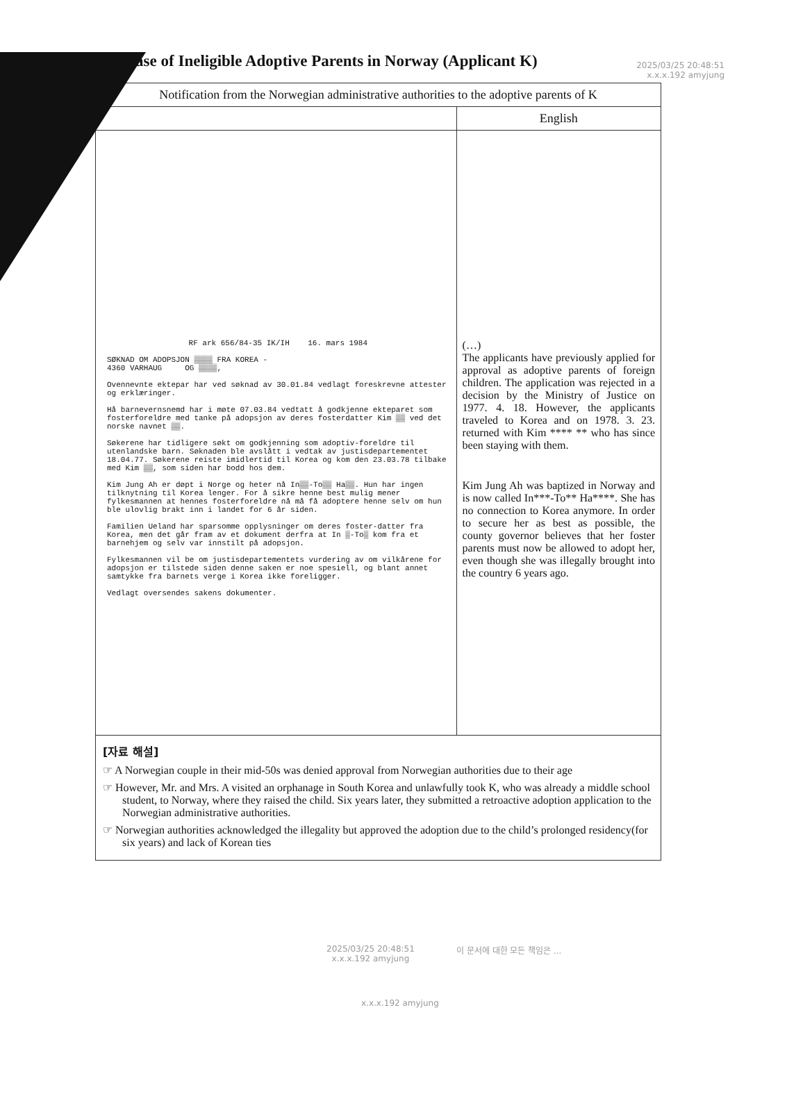2025/03/25 20:48:51
x.x.x.192 amyjung
► Case of Ineligible Adoptive Parents in Norway (Applicant K)
| Notification from the Norwegian administrative authorities to the adoptive parents of K | |
| --- | --- |
| | English |
| RF ark 656/84-35 IK/IH 16. mars 1984 SØKNAD OM ADOPSJON ▒▒▒▒ FRA KOREA - 4360 VARHAUG OG ▒▒▒▒, Ovennevnte ektepar har ved søknad av 30.01.84 vedlagt foreskrevne attester og erklæringer. Hå barnevernsnemd har i møte 07.03.84 vedtatt å godkjenne ekteparet som fosterforeldre med tanke på adopsjon av deres fosterdatter Kim ▒▒ ved det norske navnet ▒▒. Søkerene har tidligere søkt om godkjenning som adoptiv-foreldre til utenlandske barn. Søknaden ble avslått i vedtak av justisdepartementet 18.04.77. Søkerene reiste imidlertid til Korea og kom den 23.03.78 tilbake med Kim ▒▒, som siden har bodd hos dem. Kim Jung Ah er døpt i Norge og heter nå In▒▒-To▒▒ Ha▒▒. Hun har ingen tilknytning til Korea lenger. For å sikre henne best mulig mener fylkesmannen at hennes fosterforeldre nå må få adoptere henne selv om hun ble ulovlig brakt inn i landet for 6 år siden. Familien Ueland har sparsomme opplysninger om deres foster-datter fra Korea, men det går fram av et dokument derfra at In ▒-To▒ kom fra et barnehjem og selv var innstilt på adopsjon. Fylkesmannen vil be om justisdepartementets vurdering av om vilkårene for adopsjon er tilstede siden denne saken er noe spesiell, og blant annet samtykke fra barnets verge i Korea ikke foreligger. Vedlagt oversendes sakens dokumenter. | (…) The applicants have previously applied for approval as adoptive parents of foreign children. The application was rejected in a decision by the Ministry of Justice on 1977. 4. 18. However, the applicants traveled to Korea and on 1978. 3. 23. returned with Kim **** ** who has since been staying with them. Kim Jung Ah was baptized in Norway and is now called In***-To** Ha****. She has no connection to Korea anymore. In order to secure her as best as possible, the county governor believes that her foster parents must now be allowed to adopt her, even though she was illegally brought into the country 6 years ago. |
| [자료 해설] ☞ A Norwegian couple in their mid-50s was denied approval from Norwegian authorities due to their age ☞ However, Mr. and Mrs. A visited an orphanage in South Korea and unlawfully took K, who was already a middle school student, to Norway, where they raised the child. Six years later, they submitted a retroactive adoption application to the Norwegian administrative authorities. ☞ Norwegian authorities acknowledged the illegality but approved the adoption due to the child’s prolonged residency(for six years) and lack of Korean ties | |
2025/03/25 20:48:51
x.x.x.192 amyjung
이 문서에 대한 모든 책임은 ...
x.x.x.192 amyjung